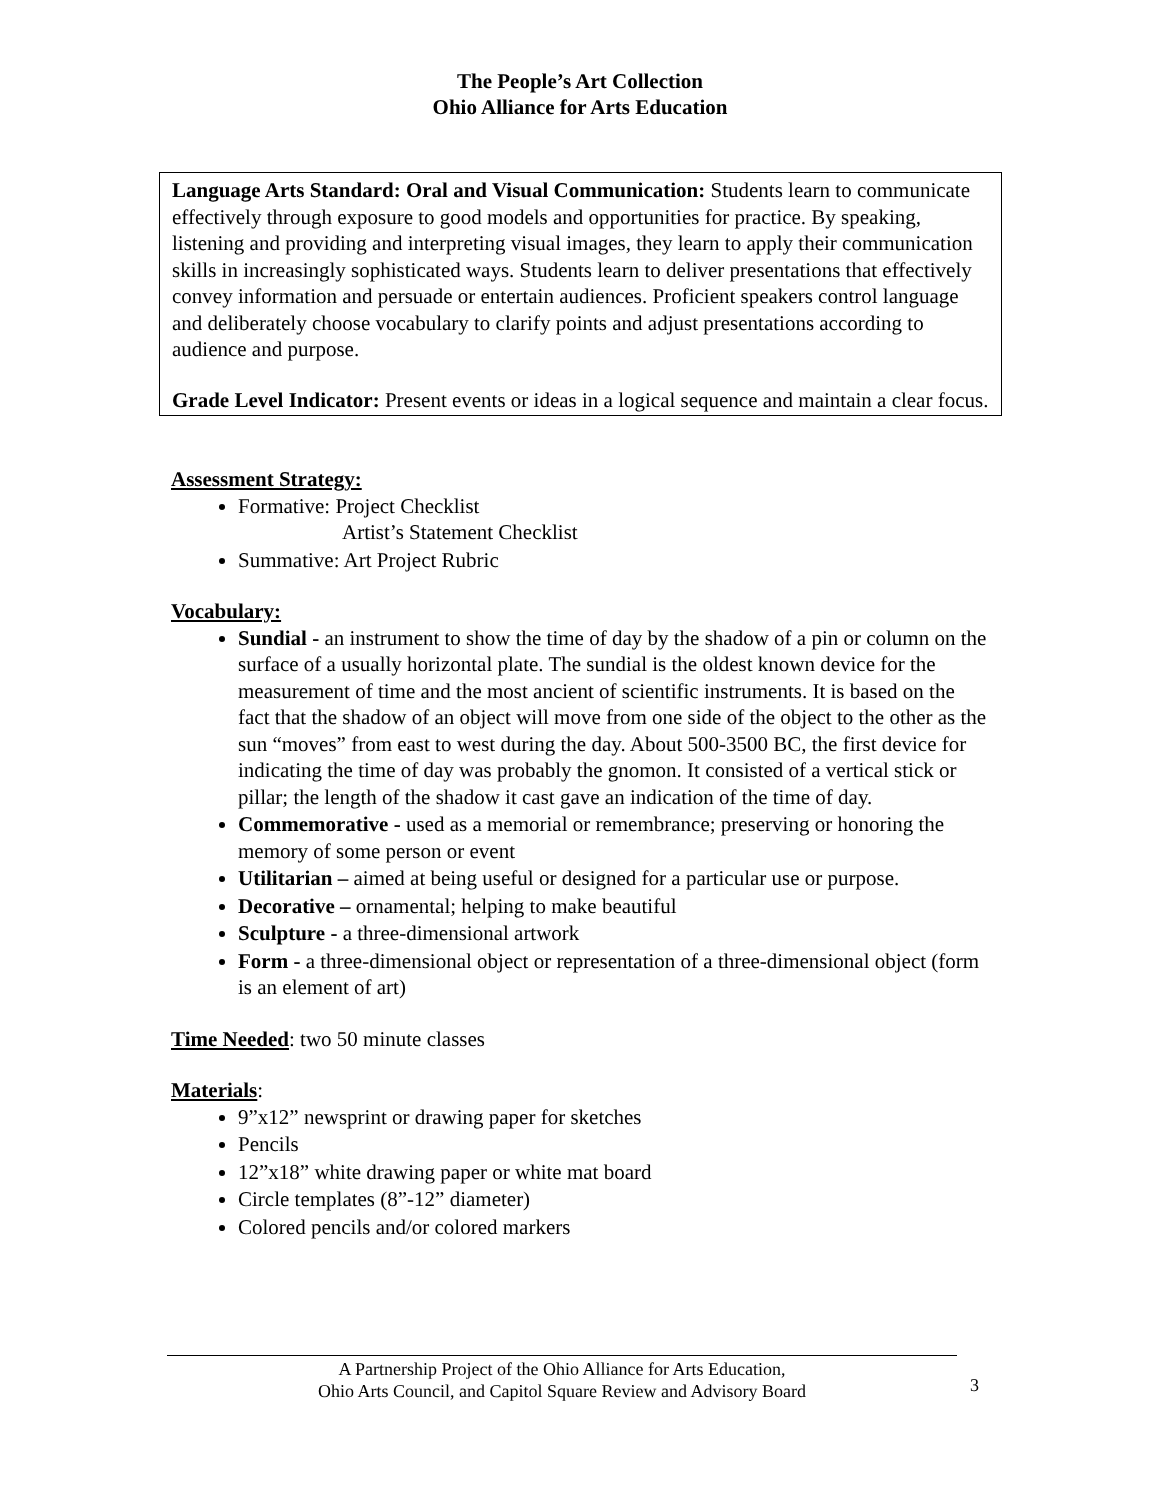The People’s Art Collection
Ohio Alliance for Arts Education
Language Arts Standard: Oral and Visual Communication: Students learn to communicate effectively through exposure to good models and opportunities for practice. By speaking, listening and providing and interpreting visual images, they learn to apply their communication skills in increasingly sophisticated ways. Students learn to deliver presentations that effectively convey information and persuade or entertain audiences. Proficient speakers control language and deliberately choose vocabulary to clarify points and adjust presentations according to audience and purpose.
Grade Level Indicator: Present events or ideas in a logical sequence and maintain a clear focus.
Assessment Strategy:
Formative: Project Checklist
Artist’s Statement Checklist
Summative: Art Project Rubric
Vocabulary:
Sundial - an instrument to show the time of day by the shadow of a pin or column on the surface of a usually horizontal plate. The sundial is the oldest known device for the measurement of time and the most ancient of scientific instruments. It is based on the fact that the shadow of an object will move from one side of the object to the other as the sun “moves” from east to west during the day. About 500-3500 BC, the first device for indicating the time of day was probably the gnomon. It consisted of a vertical stick or pillar; the length of the shadow it cast gave an indication of the time of day.
Commemorative - used as a memorial or remembrance; preserving or honoring the memory of some person or event
Utilitarian – aimed at being useful or designed for a particular use or purpose.
Decorative – ornamental; helping to make beautiful
Sculpture - a three-dimensional artwork
Form - a three-dimensional object or representation of a three-dimensional object (form is an element of art)
Time Needed: two 50 minute classes
Materials:
9”x12” newsprint or drawing paper for sketches
Pencils
12”x18” white drawing paper or white mat board
Circle templates (8”-12” diameter)
Colored pencils and/or colored markers
A Partnership Project of the Ohio Alliance for Arts Education,
Ohio Arts Council, and Capitol Square Review and Advisory Board
3